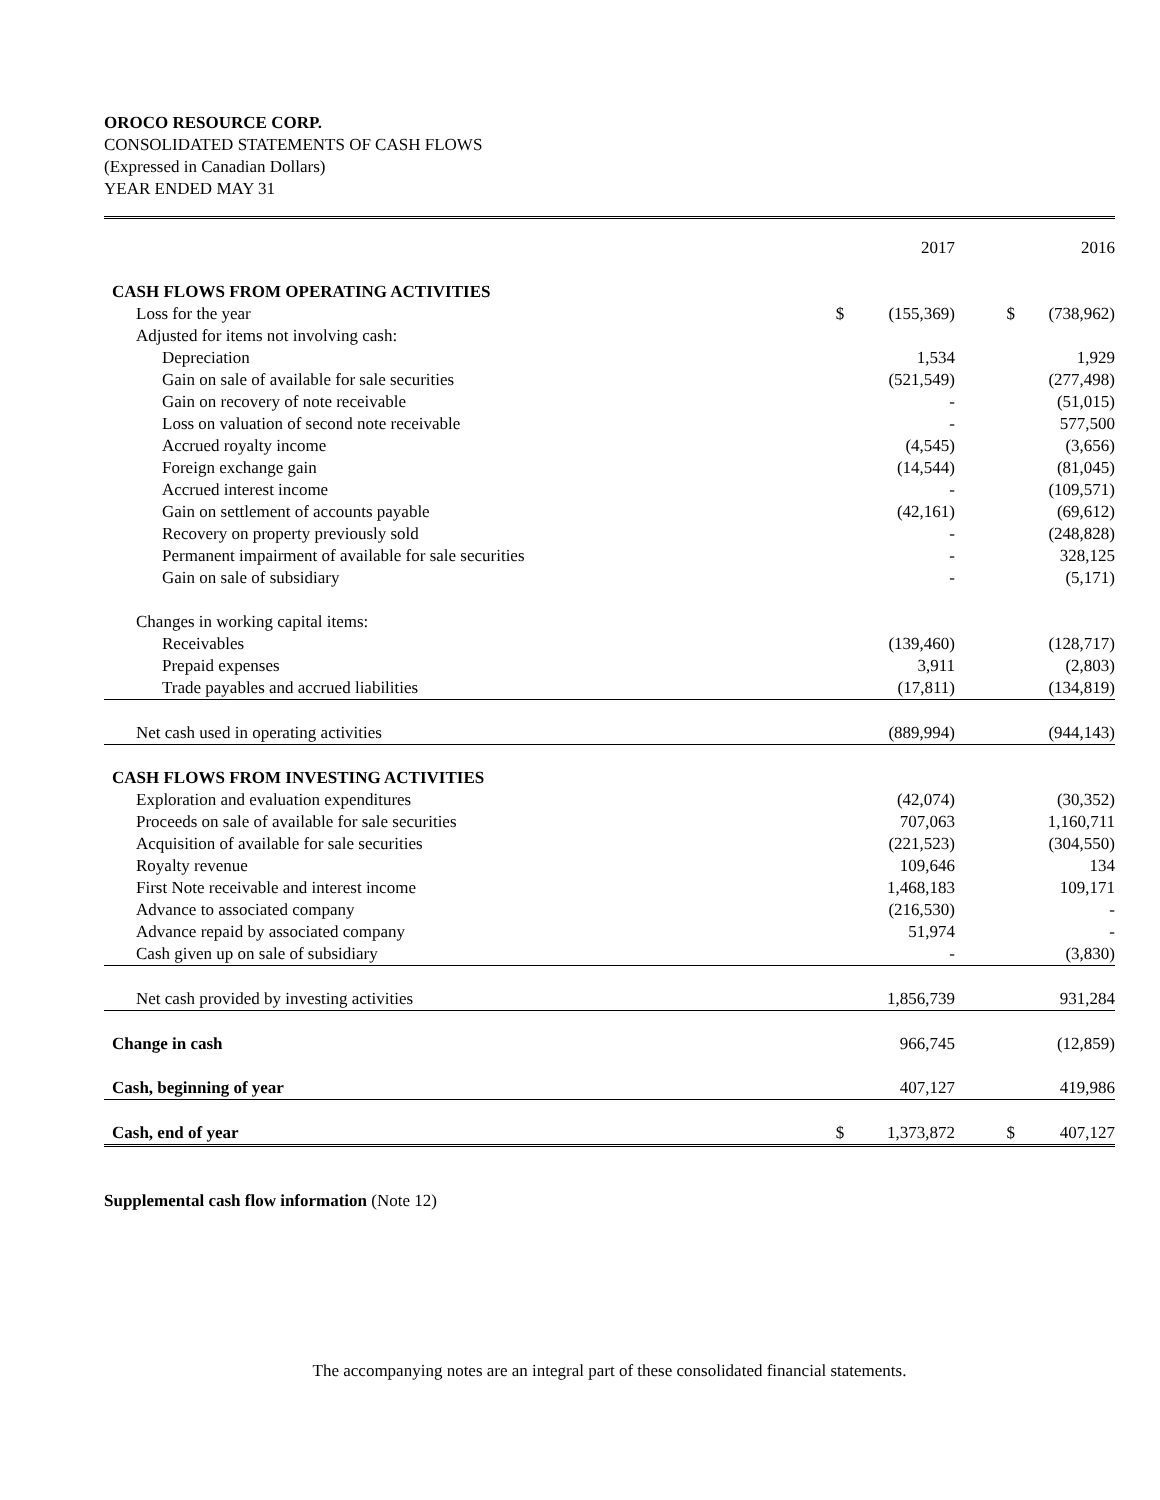OROCO RESOURCE CORP.
CONSOLIDATED STATEMENTS OF CASH FLOWS
(Expressed in Canadian Dollars)
YEAR ENDED MAY 31
| | | 2017 | | 2016 |
| --- | --- | --- | --- | --- |
| CASH FLOWS FROM OPERATING ACTIVITIES | | | | |
| Loss for the year | $ | (155,369) | $ | (738,962) |
| Adjusted for items not involving cash: | | | | |
| Depreciation | | 1,534 | | 1,929 |
| Gain on sale of available for sale securities | | (521,549) | | (277,498) |
| Gain on recovery of note receivable | | - | | (51,015) |
| Loss on valuation of second note receivable | | - | | 577,500 |
| Accrued royalty income | | (4,545) | | (3,656) |
| Foreign exchange gain | | (14,544) | | (81,045) |
| Accrued interest income | | - | | (109,571) |
| Gain on settlement of accounts payable | | (42,161) | | (69,612) |
| Recovery on property previously sold | | - | | (248,828) |
| Permanent impairment of available for sale securities | | - | | 328,125 |
| Gain on sale of subsidiary | | - | | (5,171) |
| Changes in working capital items: | | | | |
| Receivables | | (139,460) | | (128,717) |
| Prepaid expenses | | 3,911 | | (2,803) |
| Trade payables and accrued liabilities | | (17,811) | | (134,819) |
| Net cash used in operating activities | | (889,994) | | (944,143) |
| CASH FLOWS FROM INVESTING ACTIVITIES | | | | |
| Exploration and evaluation expenditures | | (42,074) | | (30,352) |
| Proceeds on sale of available for sale securities | | 707,063 | | 1,160,711 |
| Acquisition of available for sale securities | | (221,523) | | (304,550) |
| Royalty revenue | | 109,646 | | 134 |
| First Note receivable and interest income | | 1,468,183 | | 109,171 |
| Advance to associated company | | (216,530) | | - |
| Advance repaid by associated company | | 51,974 | | - |
| Cash given up on sale of subsidiary | | - | | (3,830) |
| Net cash provided by investing activities | | 1,856,739 | | 931,284 |
| Change in cash | | 966,745 | | (12,859) |
| Cash, beginning of year | | 407,127 | | 419,986 |
| Cash, end of year | $ | 1,373,872 | $ | 407,127 |
Supplemental cash flow information (Note 12)
The accompanying notes are an integral part of these consolidated financial statements.